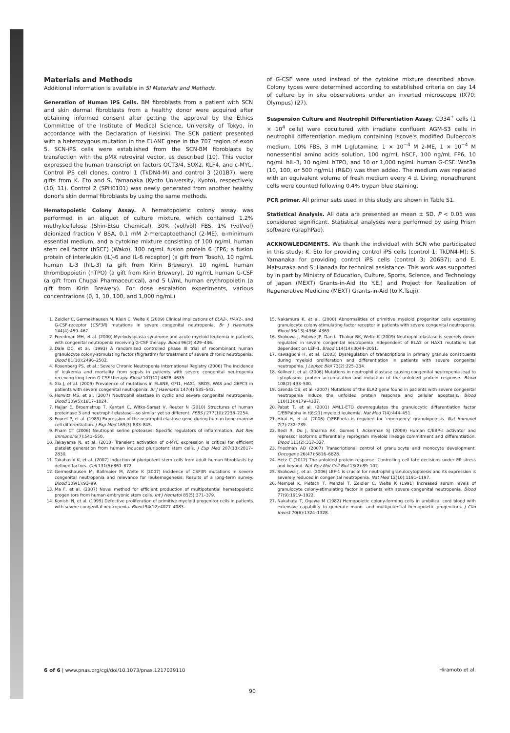Materials and Methods
Additional information is available in SI Materials and Methods.
Generation of Human iPS Cells. BM fibroblasts from a patient with SCN and skin dermal fibroblasts from a healthy donor were acquired after obtaining informed consent after getting the approval by the Ethics Committee of the Institute of Medical Science, University of Tokyo, in accordance with the Declaration of Helsinki. The SCN patient presented with a heterozygous mutation in the ELANE gene in the 707 region of exon 5. SCN-iPS cells were established from the SCN-BM fibroblasts by transfection with the pMX retroviral vector, as described (10). This vector expressed the human transcription factors OCT3/4, SOX2, KLF4, and c-MYC. Control iPS cell clones, control 1 (TkDN4-M) and control 3 (201B7), were gifts from K. Eto and S. Yamanaka (Kyoto University, Kyoto), respectively (10, 11). Control 2 (SPH0101) was newly generated from another healthy donor's skin dermal fibroblasts by using the same methods.
Hematopoietic Colony Assay. A hematopoietic colony assay was performed in an aliquot of culture mixture, which contained 1.2% methylcellulose (Shin-Etsu Chemical), 30% (vol/vol) FBS, 1% (vol/vol) deionized fraction V BSA, 0.1 mM 2-mercaptoethanol (2-ME), α-minimum essential medium, and a cytokine mixture consisting of 100 ng/mL human stem cell factor (hSCF) (Wako), 100 ng/mL fusion protein 6 [FP6; a fusion protein of interleukin (IL)-6 and IL-6 receptor] (a gift from Tosoh), 10 ng/mL human IL-3 (hIL-3) (a gift from Kirin Brewery), 10 ng/mL human thrombopoietin (hTPO) (a gift from Kirin Brewery), 10 ng/mL human G-CSF (a gift from Chugai Pharmaceutical), and 5 U/mL human erythropoietin (a gift from Kirin Brewery). For dose escalation experiments, various concentrations (0, 1, 10, 100, and 1,000 ng/mL)
of G-CSF were used instead of the cytokine mixture described above. Colony types were determined according to established criteria on day 14 of culture by in situ observations under an inverted microscope (IX70; Olympus) (27).
Suspension Culture and Neutrophil Differentiation Assay. CD34<sup>+</sup> cells (1 × 10<sup>4</sup> cells) were cocultured with irradiate confluent AGM-S3 cells in neutrophil differentiation medium containing Iscove's modified Dulbecco's medium, 10% FBS, 3 mM L-glutamine, 1 × 10<sup>−4</sup> M 2-ME, 1 × 10<sup>−4</sup> M nonessential amino acids solution, 100 ng/mL hSCF, 100 ng/mL FP6, 10 ng/mL hIL-3, 10 ng/mL hTPO, and 10 or 1,000 ng/mL human G-CSF. Wnt3a (10, 100, or 500 ng/mL) (R&D) was then added. The medium was replaced with an equivalent volume of fresh medium every 4 d. Living, nonadherent cells were counted following 0.4% trypan blue staining.
PCR primer. All primer sets used in this study are shown in Table S1.
Statistical Analysis. All data are presented as mean ± SD. P < 0.05 was considered significant. Statistical analyses were performed by using Prism software (GraphPad).
ACKNOWLEDGMENTS. We thank the individual with SCN who participated in this study; K. Eto for providing control iPS cells (control 1; TkDN4-M); S. Yamanaka for providing control iPS cells (control 3; 206B7); and E. Matsuzaka and S. Hanada for technical assistance. This work was supported by in part by Ministry of Education, Culture, Sports, Science, and Technology of Japan (MEXT) Grants-in-Aid (to Y.E.) and Project for Realization of Regenerative Medicine (MEXT) Grants-in-Aid (to K.Tsuji).
1. Zeidler C, Germeshausen M, Klein C, Welte K (2009) Clinical implications of ELA2-, HAX1-, and G-CSF-receptor (CSF3R) mutations in severe congenital neutropenia. Br J Haematol 144(4):459–467.
2. Freedman MH, et al. (2000) Myelodysplasia syndrome and acute myeloid leukemia in patients with congenital neutropenia receiving G-CSF therapy. Blood 96(2):429–436.
3. Dale DC, et al. (1993) A randomized controlled phase III trial of recombinant human granulocyte colony-stimulating factor (filgrastim) for treatment of severe chronic neutropenia. Blood 81(10):2496–2502.
4. Rosenberg PS, et al.; Severe Chronic Neutropenia International Registry (2006) The incidence of leukemia and mortality from sepsis in patients with severe congenital neutropenia receiving long-term G-CSF therapy. Blood 107(12):4628–4635.
5. Xia J, et al. (2009) Prevalence of mutations in ELANE, GFI1, HAX1, SBDS, WAS and G6PC3 in patients with severe congenital neutropenia. Br J Haematol 147(4):535–542.
6. Horwitz MS, et al. (2007) Neutrophil elastase in cyclic and severe congenital neutropenia. Blood 109(5):1817–1824.
7. Hajjar E, Broemstrup T, Kantari C, Witko-Sarsat V, Reuter N (2010) Structures of human proteinase 3 and neutrophil elastase—so similar yet so different. FEBS J 277(10):2238–2254.
8. Fouret P, et al. (1989) Expression of the neutrophil elastase gene during human bone marrow cell differentiation. J Exp Med 169(3):833–845.
9. Pham CT (2006) Neutrophil serine proteases: Specific regulators of inflammation. Nat Rev Immunol 6(7):541–550.
10. Takayama N, et al. (2010) Transient activation of c-MYC expression is critical for efficient platelet generation from human induced pluripotent stem cells. J Exp Med 207(13):2817–2830.
11. Takahashi K, et al. (2007) Induction of pluripotent stem cells from adult human fibroblasts by defined factors. Cell 131(5):861–872.
12. Germeshausen M, Ballmaier M, Welte K (2007) Incidence of CSF3R mutations in severe congenital neutropenia and relevance for leukemogenesis: Results of a long-term survey. Blood 109(1):93–99.
13. Ma F, et al. (2007) Novel method for efficient production of multipotential hematopoietic progenitors from human embryonic stem cells. Int J Hematol 85(5):371–379.
14. Konishi N, et al. (1999) Defective proliferation of primitive myeloid progenitor cells in patients with severe congenital neutropenia. Blood 94(12):4077–4083.
15. Nakamura K, et al. (2000) Abnormalities of primitive myeloid progenitor cells expressing granulocyte colony-stimulating factor receptor in patients with severe congenital neutropenia. Blood 96(13):4366–4369.
16. Skokowa J, Fobiwe JP, Dan L, Thakur BK, Welte K (2009) Neutrophil elastase is severely down-regulated in severe congenital neutropenia independent of ELA2 or HAX1 mutations but dependent on LEF-1. Blood 114(14):3044–3051.
17. Kawaguchi H, et al. (2003) Dysregulation of transcriptions in primary granule constituents during myeloid proliferation and differentiation in patients with severe congenital neutropenia. J Leukoc Biol 73(2):225–234.
18. Köllner I, et al. (2006) Mutations in neutrophil elastase causing congenital neutropenia lead to cytoplasmic protein accumulation and induction of the unfolded protein response. Blood 108(2):493–500.
19. Grenda DS, et al. (2007) Mutations of the ELA2 gene found in patients with severe congenital neutropenia induce the unfolded protein response and cellular apoptosis. Blood 110(13):4179–4187.
20. Pabst T, et al. (2001) AML1-ETO downregulates the granulocytic differentiation factor C/EBPalpha in t(8;21) myeloid leukemia. Nat Med 7(4):444–451.
21. Hirai H, et al. (2006) C/EBPbeta is required for 'emergency' granulopoiesis. Nat Immunol 7(7):732–739.
22. Bedi R, Du J, Sharma AK, Gomes I, Ackerman SJ (2009) Human C/EBP-ε activator and repressor isoforms differentially reprogram myeloid lineage commitment and differentiation. Blood 113(2):317–327.
23. Friedman AD (2007) Transcriptional control of granulocyte and monocyte development. Oncogene 26(47):6816–6828.
24. Hetz C (2012) The unfolded protein response: Controlling cell fate decisions under ER stress and beyond. Nat Rev Mol Cell Biol 13(2):89–102.
25. Skokowa J, et al. (2006) LEF-1 is crucial for neutrophil granulocytopoiesis and its expression is severely reduced in congenital neutropenia. Nat Med 12(10):1191–1197.
26. Mempel K, Pietsch T, Menzel T, Zeidler C, Welte K (1991) Increased serum levels of granulocyte colony-stimulating factor in patients with severe congenital neutropenia. Blood 77(9):1919–1922.
27. Nakahata T, Ogawa M (1982) Hemopoietic colony-forming cells in umbilical cord blood with extensive capability to generate mono- and multipotential hemopoietic progenitors. J Clin Invest 70(6):1324–1328.
6 of 6 | www.pnas.org/cgi/doi/10.1073/pnas.1217039110 Hiramoto et al.
90